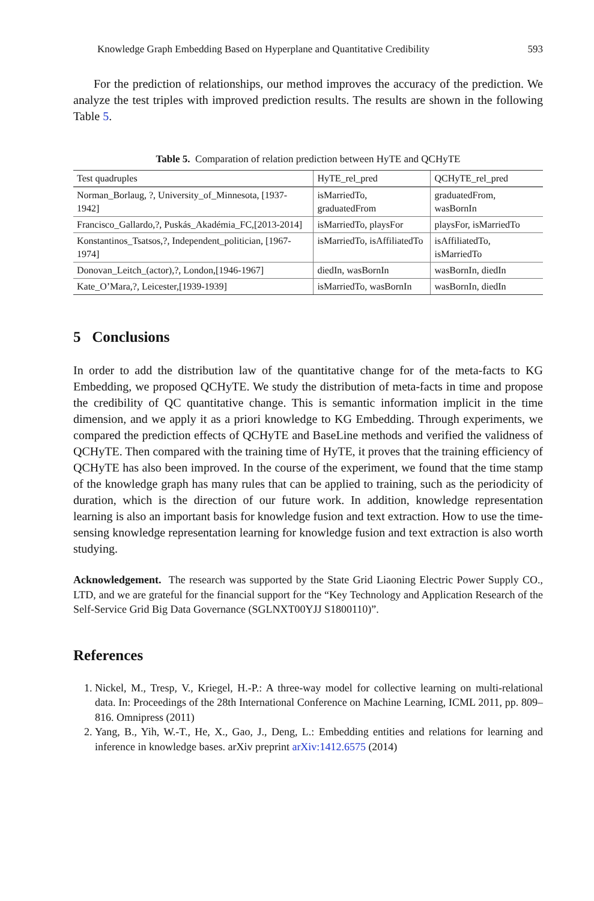Knowledge Graph Embedding Based on Hyperplane and Quantitative Credibility 593
For the prediction of relationships, our method improves the accuracy of the prediction. We analyze the test triples with improved prediction results. The results are shown in the following Table 5.
Table 5. Comparation of relation prediction between HyTE and QCHyTE
| Test quadruples | HyTE_rel_pred | QCHyTE_rel_pred |
| --- | --- | --- |
| Norman_Borlaug, ?, University_of_Minnesota, [1937-1942] | isMarriedTo, graduatedFrom | graduatedFrom, wasBornIn |
| Francisco_Gallardo,?, Puskás_Akadémia_FC,[2013-2014] | isMarriedTo, playsFor | playsFor, isMarriedTo |
| Konstantinos_Tsatsos,?, Independent_politician, [1967-1974] | isMarriedTo, isAffiliatedTo | isAffiliatedTo, isMarriedTo |
| Donovan_Leitch_(actor),?, London,[1946-1967] | diedIn, wasBornIn | wasBornIn, diedIn |
| Kate_O’Mara,?, Leicester,[1939-1939] | isMarriedTo, wasBornIn | wasBornIn, diedIn |
5 Conclusions
In order to add the distribution law of the quantitative change for of the meta-facts to KG Embedding, we proposed QCHyTE. We study the distribution of meta-facts in time and propose the credibility of QC quantitative change. This is semantic information implicit in the time dimension, and we apply it as a priori knowledge to KG Embedding. Through experiments, we compared the prediction effects of QCHyTE and BaseLine methods and verified the validness of QCHyTE. Then compared with the training time of HyTE, it proves that the training efficiency of QCHyTE has also been improved. In the course of the experiment, we found that the time stamp of the knowledge graph has many rules that can be applied to training, such as the periodicity of duration, which is the direction of our future work. In addition, knowledge representation learning is also an important basis for knowledge fusion and text extraction. How to use the time-sensing knowledge representation learning for knowledge fusion and text extraction is also worth studying.
Acknowledgement. The research was supported by the State Grid Liaoning Electric Power Supply CO., LTD, and we are grateful for the financial support for the “Key Technology and Application Research of the Self-Service Grid Big Data Governance (SGLNXT00YJJ S1800110)”.
References
1. Nickel, M., Tresp, V., Kriegel, H.-P.: A three-way model for collective learning on multi-relational data. In: Proceedings of the 28th International Conference on Machine Learning, ICML 2011, pp. 809–816. Omnipress (2011)
2. Yang, B., Yih, W.-T., He, X., Gao, J., Deng, L.: Embedding entities and relations for learning and inference in knowledge bases. arXiv preprint arXiv:1412.6575 (2014)